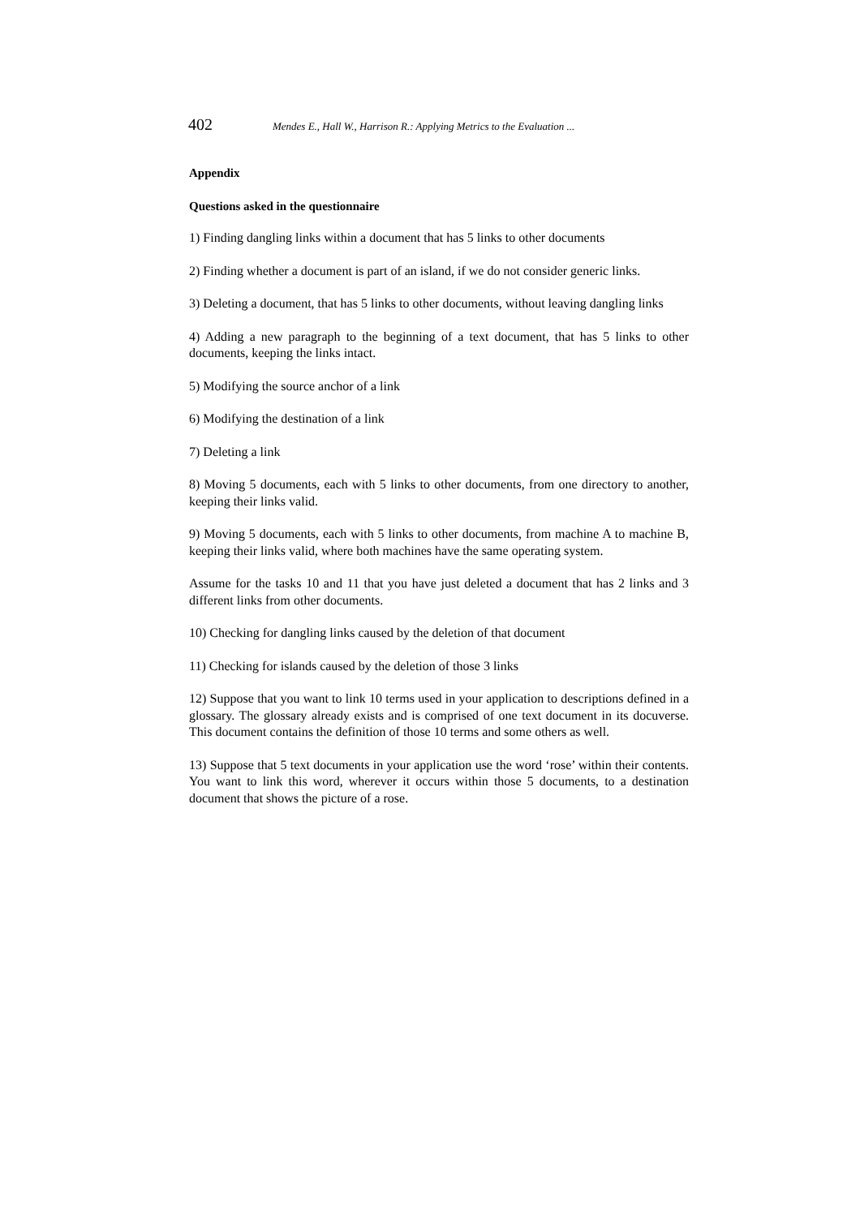402 Mendes E., Hall W., Harrison R.: Applying Metrics to the Evaluation ...
Appendix
Questions asked in the questionnaire
1) Finding dangling links within a document that has 5 links to other documents
2) Finding whether a document is part of an island, if we do not consider generic links.
3) Deleting a document, that has 5 links to other documents, without leaving dangling links
4) Adding a new paragraph to the beginning of a text document, that has 5 links to other documents, keeping the links intact.
5) Modifying the source anchor of a link
6) Modifying the destination of a link
7) Deleting a link
8) Moving 5 documents, each with 5 links to other documents, from one directory to another, keeping their links valid.
9) Moving 5 documents, each with 5 links to other documents, from machine A to machine B, keeping their links valid, where both machines have the same operating system.
Assume for the tasks 10 and 11 that you have just deleted a document that has 2 links and 3 different links from other documents.
10) Checking for dangling links caused by the deletion of that document
11) Checking for islands caused by the deletion of those 3 links
12) Suppose that you want to link 10 terms used in your application to descriptions defined in a glossary. The glossary already exists and is comprised of one text document in its docuverse. This document contains the definition of those 10 terms and some others as well.
13) Suppose that 5 text documents in your application use the word ‘rose’ within their contents. You want to link this word, wherever it occurs within those 5 documents, to a destination document that shows the picture of a rose.